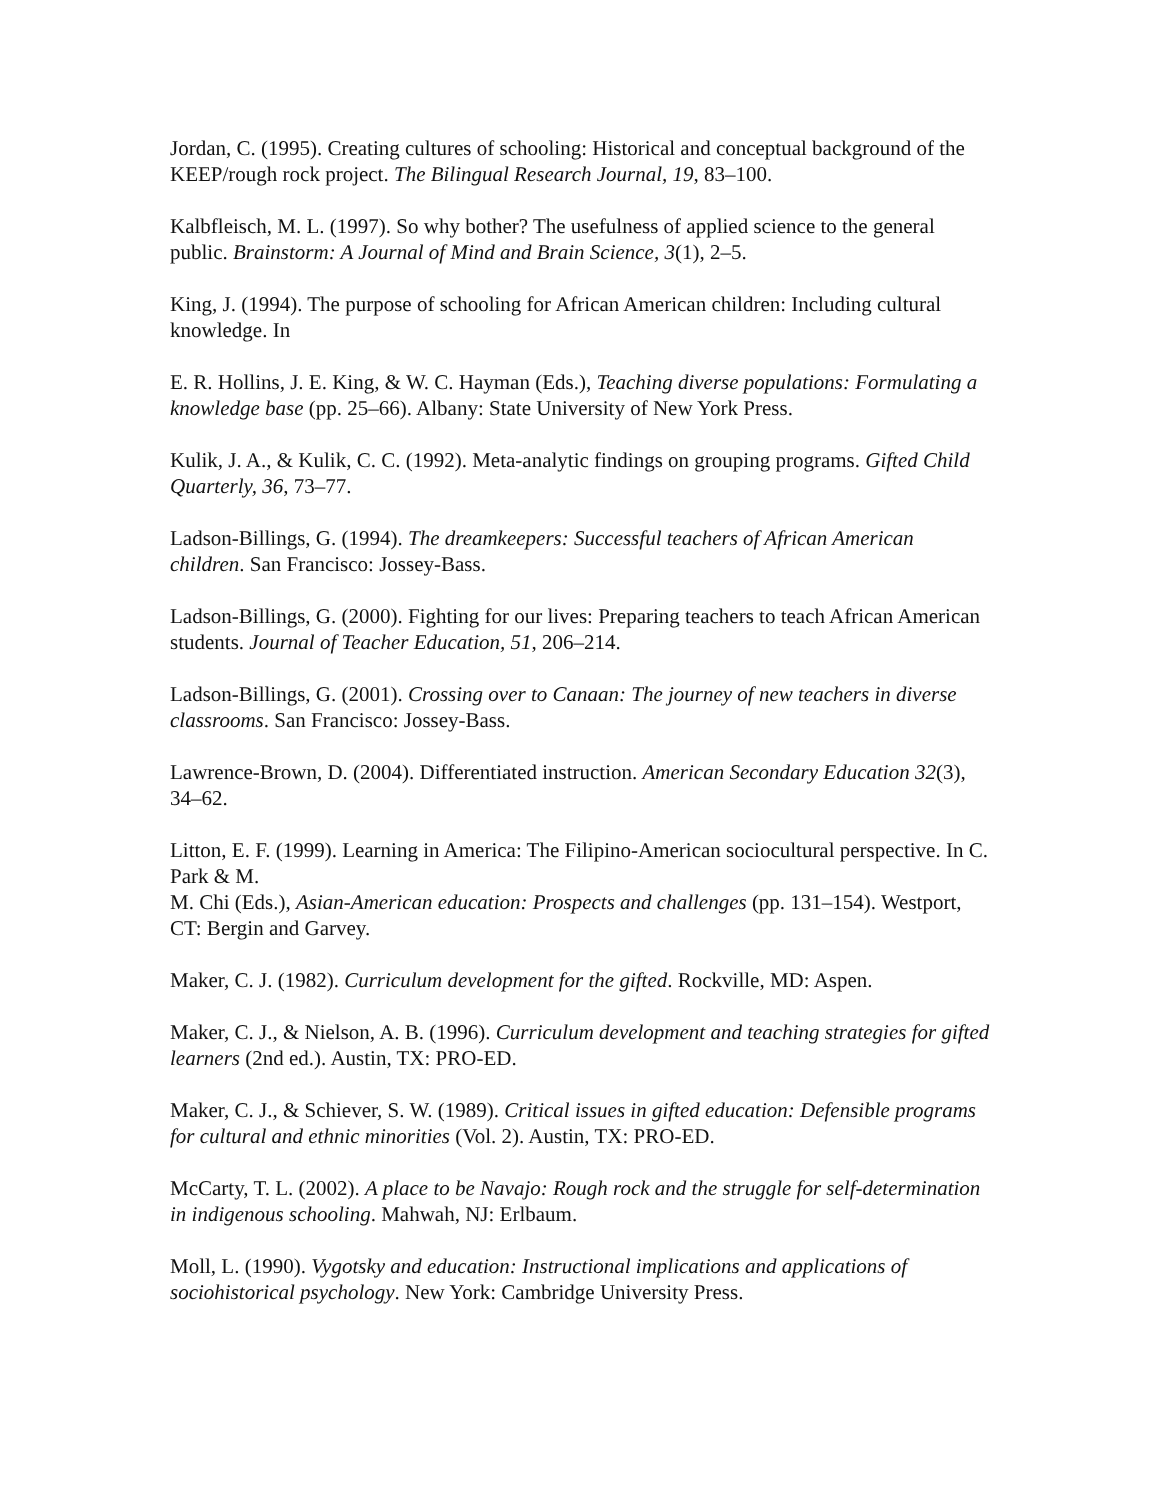Jordan, C. (1995). Creating cultures of schooling: Historical and conceptual background of the KEEP/rough rock project. The Bilingual Research Journal, 19, 83–100.
Kalbfleisch, M. L. (1997). So why bother? The usefulness of applied science to the general public. Brainstorm: A Journal of Mind and Brain Science, 3(1), 2–5.
King, J. (1994). The purpose of schooling for African American children: Including cultural knowledge. In
E. R. Hollins, J. E. King, & W. C. Hayman (Eds.), Teaching diverse populations: Formulating a knowledge base (pp. 25–66). Albany: State University of New York Press.
Kulik, J. A., & Kulik, C. C. (1992). Meta-analytic findings on grouping programs. Gifted Child Quarterly, 36, 73–77.
Ladson-Billings, G. (1994). The dreamkeepers: Successful teachers of African American children. San Francisco: Jossey-Bass.
Ladson-Billings, G. (2000). Fighting for our lives: Preparing teachers to teach African American students. Journal of Teacher Education, 51, 206–214.
Ladson-Billings, G. (2001). Crossing over to Canaan: The journey of new teachers in diverse classrooms. San Francisco: Jossey-Bass.
Lawrence-Brown, D. (2004). Differentiated instruction. American Secondary Education 32(3), 34–62.
Litton, E. F. (1999). Learning in America: The Filipino-American sociocultural perspective. In C. Park & M.
M. Chi (Eds.), Asian-American education: Prospects and challenges (pp. 131–154). Westport, CT: Bergin and Garvey.
Maker, C. J. (1982). Curriculum development for the gifted. Rockville, MD: Aspen.
Maker, C. J., & Nielson, A. B. (1996). Curriculum development and teaching strategies for gifted learners (2nd ed.). Austin, TX: PRO-ED.
Maker, C. J., & Schiever, S. W. (1989). Critical issues in gifted education: Defensible programs for cultural and ethnic minorities (Vol. 2). Austin, TX: PRO-ED.
McCarty, T. L. (2002). A place to be Navajo: Rough rock and the struggle for self-determination in indigenous schooling. Mahwah, NJ: Erlbaum.
Moll, L. (1990). Vygotsky and education: Instructional implications and applications of sociohistorical psychology. New York: Cambridge University Press.